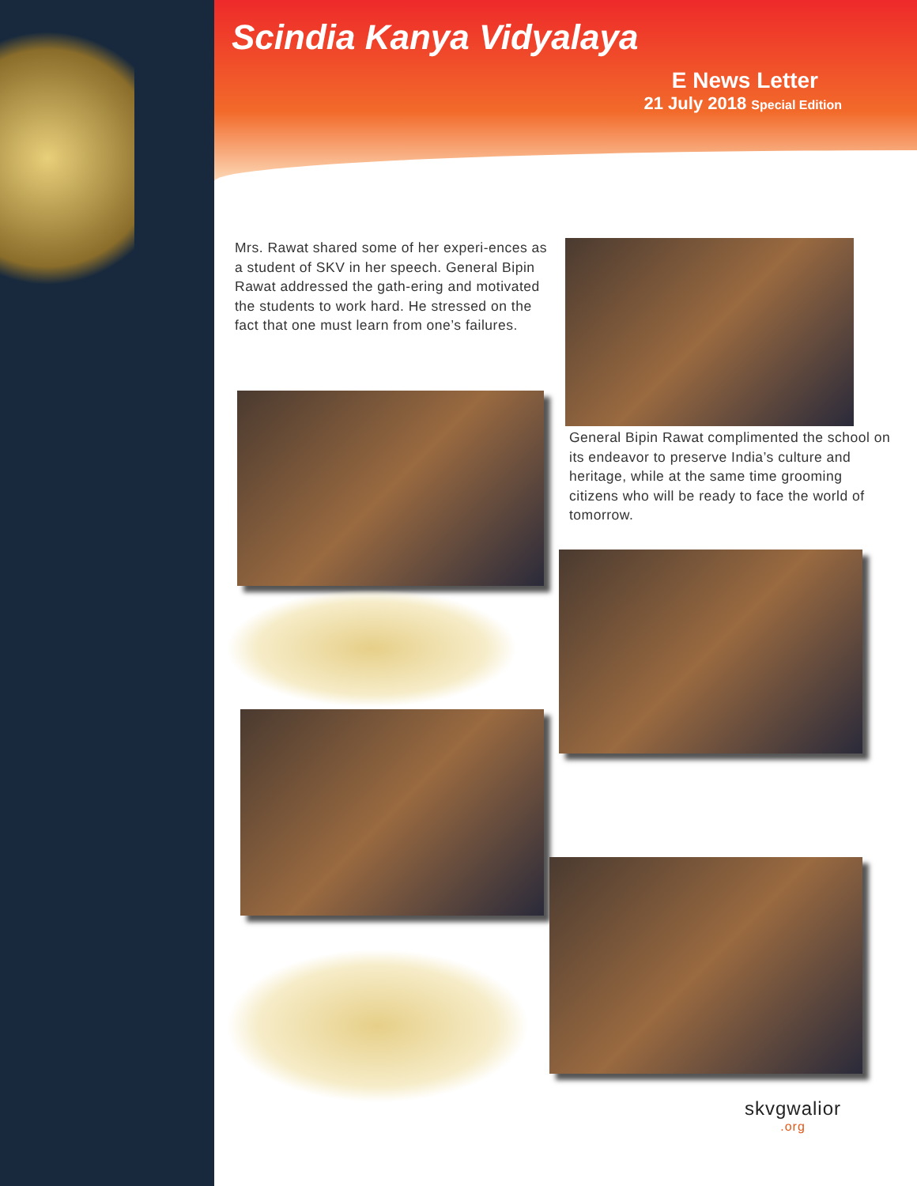Scindia Kanya Vidyalaya
E News Letter
21 July 2018 Special Edition
Mrs. Rawat shared some of her experi-ences as a student of SKV in her speech. General Bipin Rawat addressed the gath-ering and motivated the students to work hard. He stressed on the fact that one must learn from one’s failures.
General Bipin Rawat complimented the school on its endeavor to preserve India’s culture and heritage, while at the same time grooming citizens who will be ready to face the world of tomorrow.
skvgwalior.org